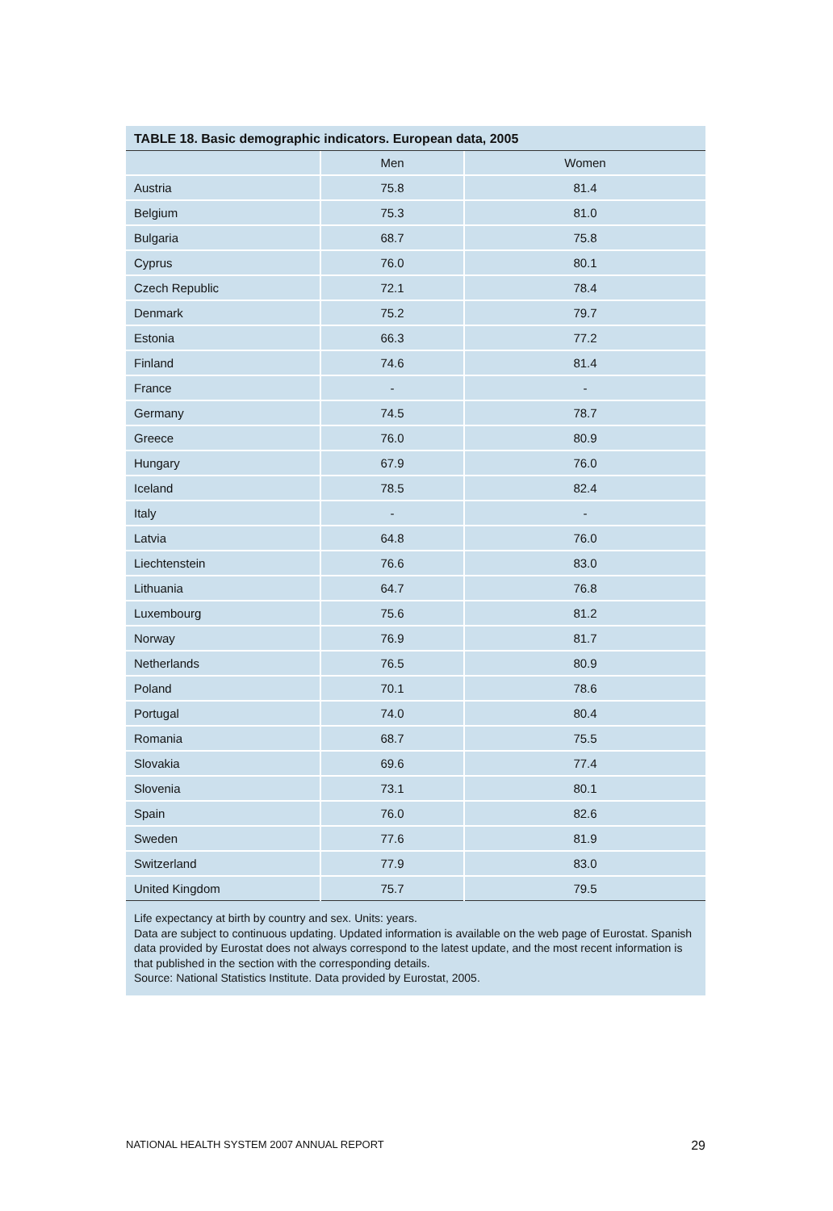TABLE 18. Basic demographic indicators. European data, 2005
| | Men | Women |
| --- | --- | --- |
| Austria | 75.8 | 81.4 |
| Belgium | 75.3 | 81.0 |
| Bulgaria | 68.7 | 75.8 |
| Cyprus | 76.0 | 80.1 |
| Czech Republic | 72.1 | 78.4 |
| Denmark | 75.2 | 79.7 |
| Estonia | 66.3 | 77.2 |
| Finland | 74.6 | 81.4 |
| France | - | - |
| Germany | 74.5 | 78.7 |
| Greece | 76.0 | 80.9 |
| Hungary | 67.9 | 76.0 |
| Iceland | 78.5 | 82.4 |
| Italy | - | - |
| Latvia | 64.8 | 76.0 |
| Liechtenstein | 76.6 | 83.0 |
| Lithuania | 64.7 | 76.8 |
| Luxembourg | 75.6 | 81.2 |
| Norway | 76.9 | 81.7 |
| Netherlands | 76.5 | 80.9 |
| Poland | 70.1 | 78.6 |
| Portugal | 74.0 | 80.4 |
| Romania | 68.7 | 75.5 |
| Slovakia | 69.6 | 77.4 |
| Slovenia | 73.1 | 80.1 |
| Spain | 76.0 | 82.6 |
| Sweden | 77.6 | 81.9 |
| Switzerland | 77.9 | 83.0 |
| United Kingdom | 75.7 | 79.5 |
Life expectancy at birth by country and sex. Units: years.
Data are subject to continuous updating. Updated information is available on the web page of Eurostat. Spanish data provided by Eurostat does not always correspond to the latest update, and the most recent information is that published in the section with the corresponding details.
Source: National Statistics Institute. Data provided by Eurostat, 2005.
NATIONAL HEALTH SYSTEM 2007 ANNUAL REPORT 29